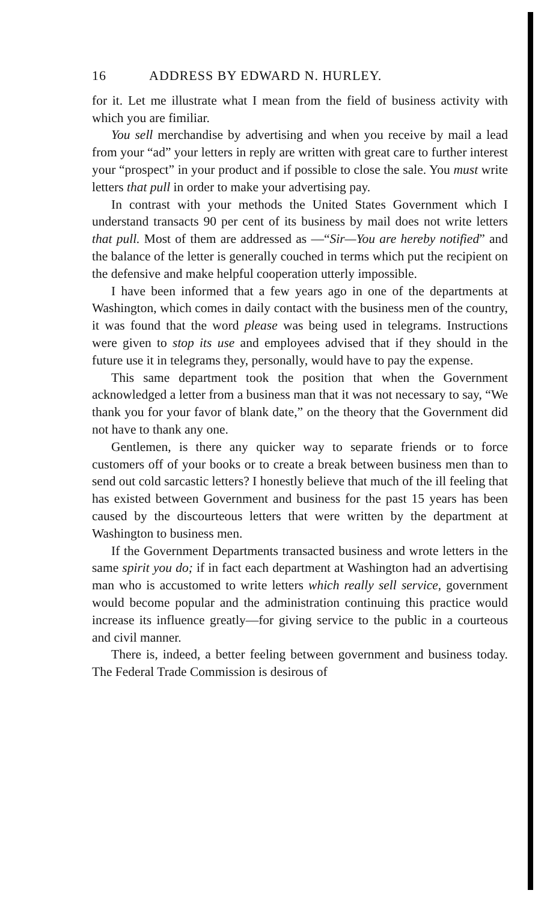16 ADDRESS BY EDWARD N. HURLEY.
for it. Let me illustrate what I mean from the field of business activity with which you are fimiliar.
You sell merchandise by advertising and when you receive by mail a lead from your “ad” your letters in reply are written with great care to further interest your “prospect” in your product and if possible to close the sale. You must write letters that pull in order to make your advertising pay.
In contrast with your methods the United States Government which I understand transacts 90 per cent of its business by mail does not write letters that pull. Most of them are addressed as —“Sir—You are hereby notified” and the balance of the letter is generally couched in terms which put the recipient on the defensive and make helpful cooperation utterly impossible.
I have been informed that a few years ago in one of the departments at Washington, which comes in daily contact with the business men of the country, it was found that the word please was being used in telegrams. Instructions were given to stop its use and employees advised that if they should in the future use it in telegrams they, personally, would have to pay the expense.
This same department took the position that when the Government acknowledged a letter from a business man that it was not necessary to say, “We thank you for your favor of blank date,” on the theory that the Government did not have to thank any one.
Gentlemen, is there any quicker way to separate friends or to force customers off of your books or to create a break between business men than to send out cold sarcastic letters? I honestly believe that much of the ill feeling that has existed between Government and business for the past 15 years has been caused by the discourteous letters that were written by the department at Washington to business men.
If the Government Departments transacted business and wrote letters in the same spirit you do; if in fact each department at Washington had an advertising man who is accustomed to write letters which really sell service, government would become popular and the administration continuing this practice would increase its influence greatly—for giving service to the public in a courteous and civil manner.
There is, indeed, a better feeling between government and business today. The Federal Trade Commission is desirous of